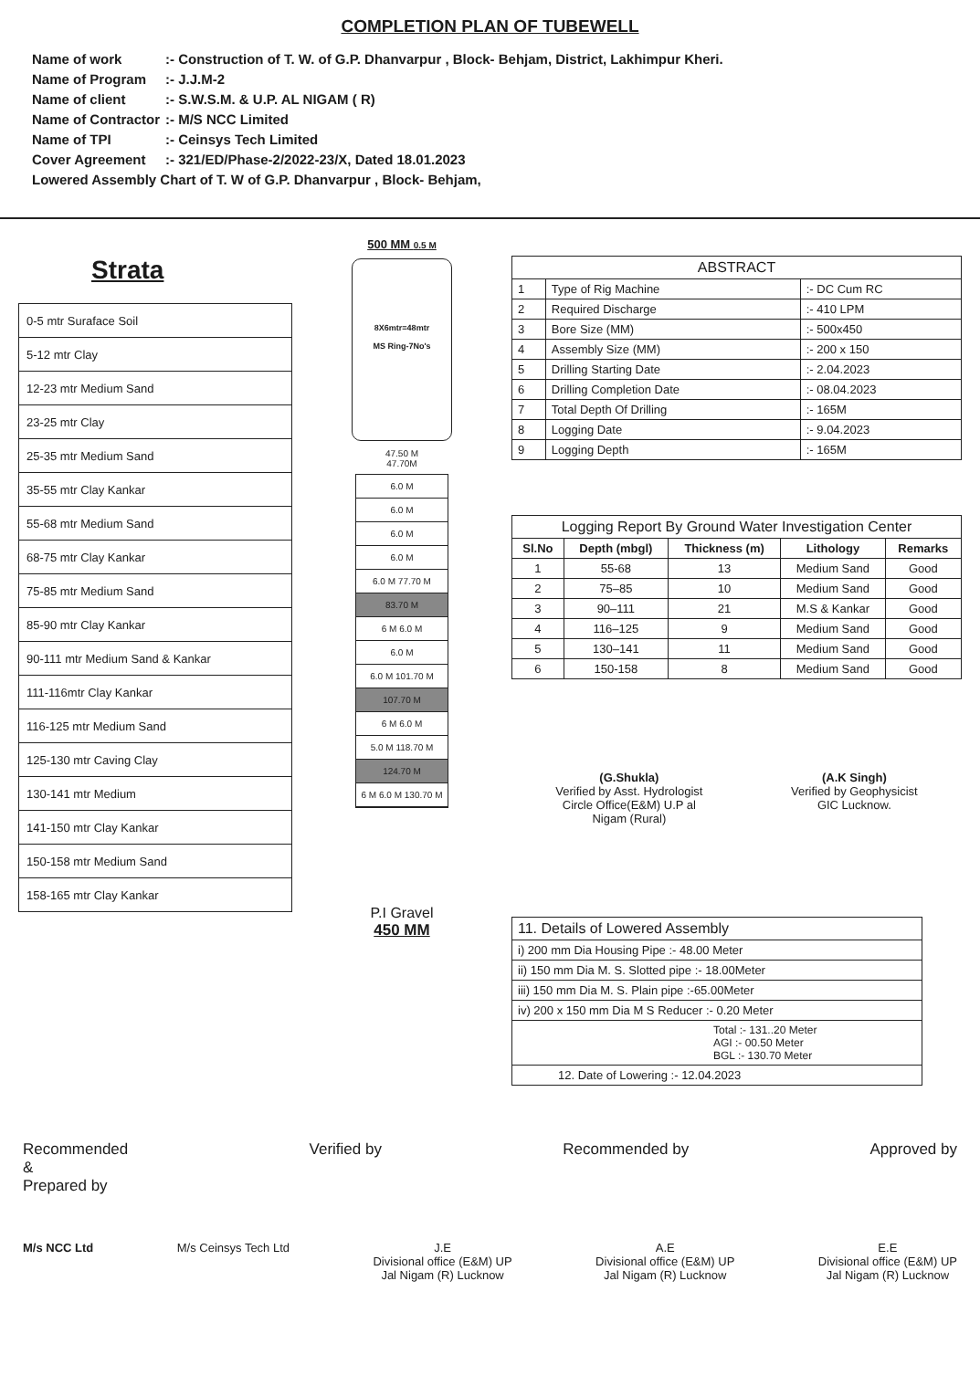COMPLETION PLAN OF TUBEWELL
| Name of work | :- Construction of T. W. of G.P. Dhanvarpur , Block- Behjam, District, Lakhimpur Kheri. |
| Name of Program | :- J.J.M-2 |
| Name of client | :- S.W.S.M. & U.P. AL NIGAM ( R) |
| Name of Contractor | :- M/S NCC Limited |
| Name of TPI | :- Ceinsys Tech Limited |
| Cover Agreement | :- 321/ED/Phase-2/2022-23/X, Dated 18.01.2023 |
| Lowered Assembly Chart of T. W of G.P. Dhanvarpur , Block- Behjam, | |
Strata
| 0-5 mtr Suraface Soil |
| 5-12 mtr Clay |
| 12-23 mtr Medium Sand |
| 23-25 mtr Clay |
| 25-35 mtr Medium Sand |
| 35-55 mtr Clay Kankar |
| 55-68 mtr Medium Sand |
| 68-75 mtr Clay Kankar |
| 75-85 mtr Medium Sand |
| 85-90 mtr Clay Kankar |
| 90-111 mtr Medium Sand & Kankar |
| 111-116mtr Clay Kankar |
| 116-125 mtr Medium Sand |
| 125-130 mtr Caving Clay |
| 130-141 mtr Medium |
| 141-150 mtr Clay Kankar |
| 150-158 mtr Medium Sand |
| 158-165 mtr Clay Kankar |
500 MM 0.5 M
8X6mtr=48mtr
MS Ring-7No's
47.50 M
47.70M
6.0 M
6.0 M
6.0 M
6.0 M
6.0 M 77.70 M
83.70 M
6 M 6.0 M
6.0 M
6.0 M 101.70 M
107.70 M
6 M 6.0 M
5.0 M 118.70 M
124.70 M
6 M 6.0 M 130.70 M
P.I Gravel
450 MM
| ABSTRACT | | |
| --- | --- | --- |
| 1 | Type of Rig Machine | :- DC Cum RC |
| 2 | Required Discharge | :- 410 LPM |
| 3 | Bore Size (MM) | :- 500x450 |
| 4 | Assembly Size (MM) | :- 200 x 150 |
| 5 | Drilling Starting Date | :- 2.04.2023 |
| 6 | Drilling Completion Date | :- 08.04.2023 |
| 7 | Total Depth Of Drilling | :- 165M |
| 8 | Logging Date | :- 9.04.2023 |
| 9 | Logging Depth | :- 165M |
| Logging Report By Ground Water Investigation Center | | | | |
| --- | --- | --- | --- | --- |
| Sl.No | Depth (mbgl) | Thickness (m) | Lithology | Remarks |
| 1 | 55-68 | 13 | Medium Sand | Good |
| 2 | 75–85 | 10 | Medium Sand | Good |
| 3 | 90–111 | 21 | M.S & Kankar | Good |
| 4 | 116–125 | 9 | Medium Sand | Good |
| 5 | 130–141 | 11 | Medium Sand | Good |
| 6 | 150-158 | 8 | Medium Sand | Good |
(G.Shukla)
Verified by Asst. Hydrologist
Circle Office(E&M) U.P al
Nigam (Rural)
(A.K Singh)
Verified by Geophysicist
GIC Lucknow.
| 11. Details of Lowered Assembly |
| i) 200 mm Dia Housing Pipe :- 48.00 Meter |
| ii) 150 mm Dia M. S. Slotted pipe :- 18.00Meter |
| iii) 150 mm Dia M. S. Plain pipe :-65.00Meter |
| iv) 200 x 150 mm Dia M S Reducer :- 0.20 Meter |
| Total :- 131..20 Meter AGI :- 00.50 Meter BGL :- 130.70 Meter |
| 12. Date of Lowering :- 12.04.2023 |
Recommended
&
Prepared by
Verified by Recommended by Approved by
M/s NCC Ltd M/s Ceinsys Tech Ltd J.E
Divisional office (E&M) UP
Jal Nigam (R) Lucknow
A.E
Divisional office (E&M) UP
Jal Nigam (R) Lucknow
E.E
Divisional office (E&M) UP
Jal Nigam (R) Lucknow